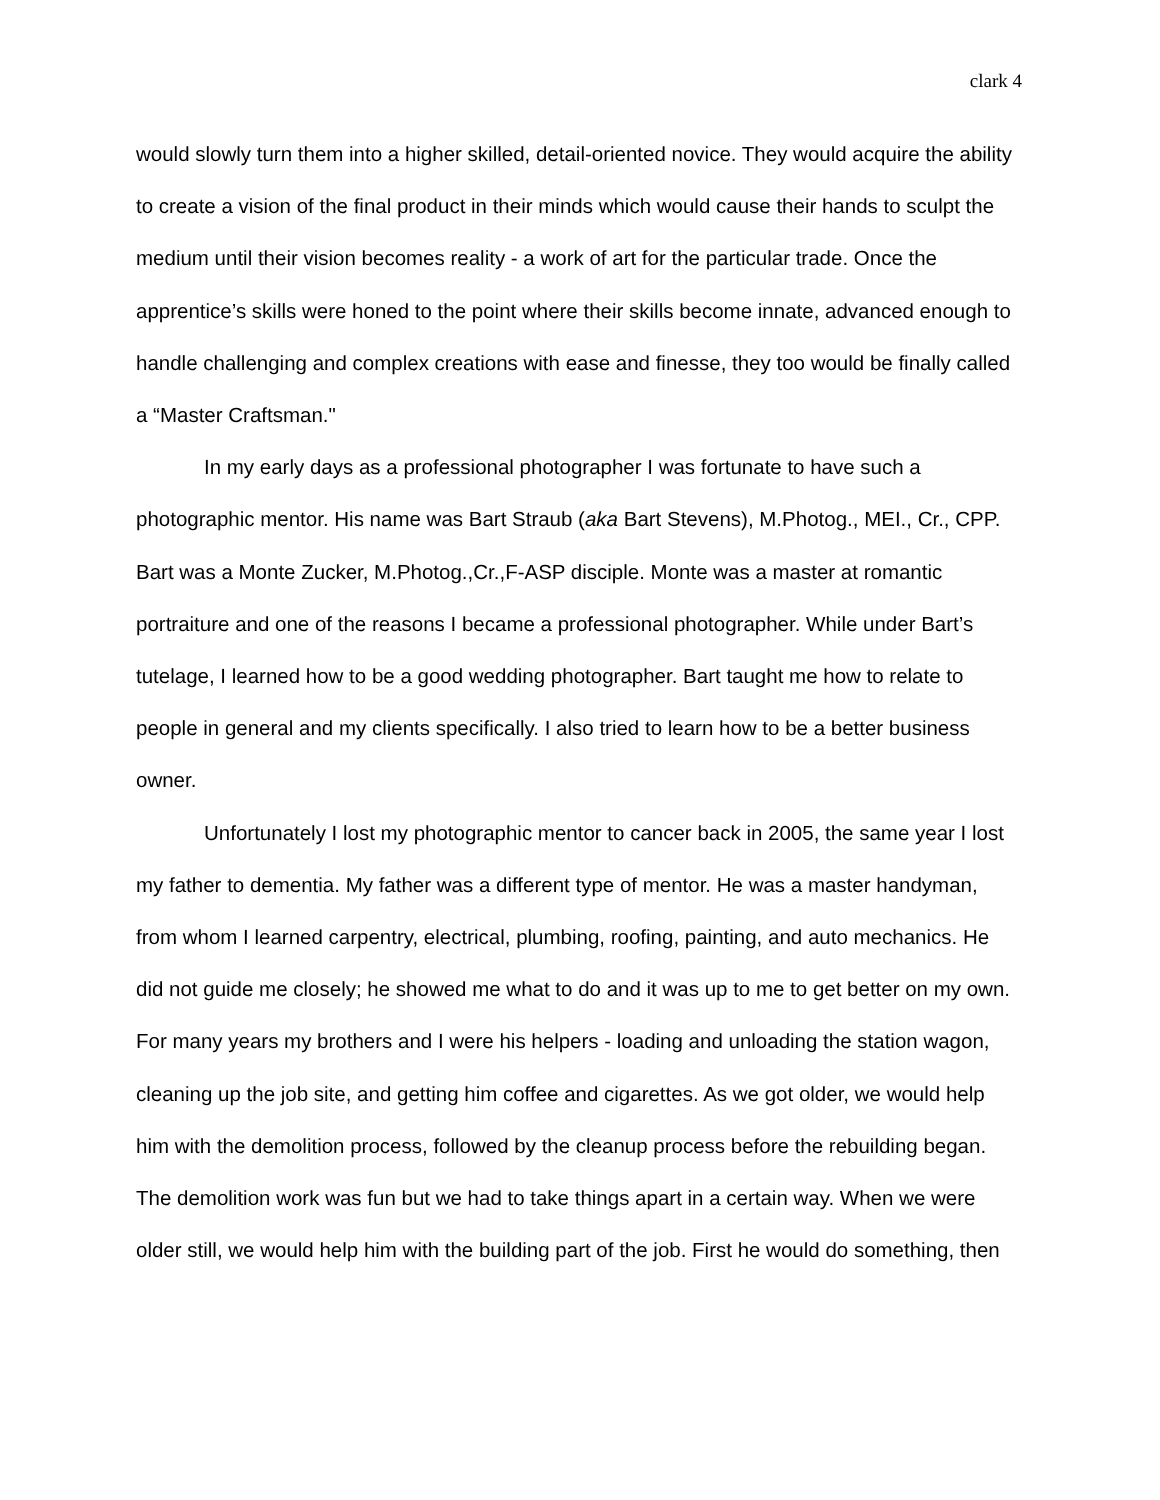clark 4
would slowly turn them into a higher skilled, detail-oriented novice. They would acquire the ability to create a vision of the final product in their minds which would cause their hands to sculpt the medium until their vision becomes reality - a work of art for the particular trade. Once the apprentice’s skills were honed to the point where their skills become innate, advanced enough to handle challenging and complex creations with ease and finesse, they too would be finally called a “Master Craftsman."
In my early days as a professional photographer I was fortunate to have such a photographic mentor. His name was Bart Straub (aka Bart Stevens), M.Photog., MEI., Cr., CPP. Bart was a Monte Zucker, M.Photog.,Cr.,F-ASP disciple. Monte was a master at romantic portraiture and one of the reasons I became a professional photographer. While under Bart’s tutelage, I learned how to be a good wedding photographer. Bart taught me how to relate to people in general and my clients specifically. I also tried to learn how to be a better business owner.
Unfortunately I lost my photographic mentor to cancer back in 2005, the same year I lost my father to dementia. My father was a different type of mentor. He was a master handyman, from whom I learned carpentry, electrical, plumbing, roofing, painting, and auto mechanics. He did not guide me closely; he showed me what to do and it was up to me to get better on my own. For many years my brothers and I were his helpers - loading and unloading the station wagon, cleaning up the job site, and getting him coffee and cigarettes. As we got older, we would help him with the demolition process, followed by the cleanup process before the rebuilding began. The demolition work was fun but we had to take things apart in a certain way. When we were older still, we would help him with the building part of the job. First he would do something, then